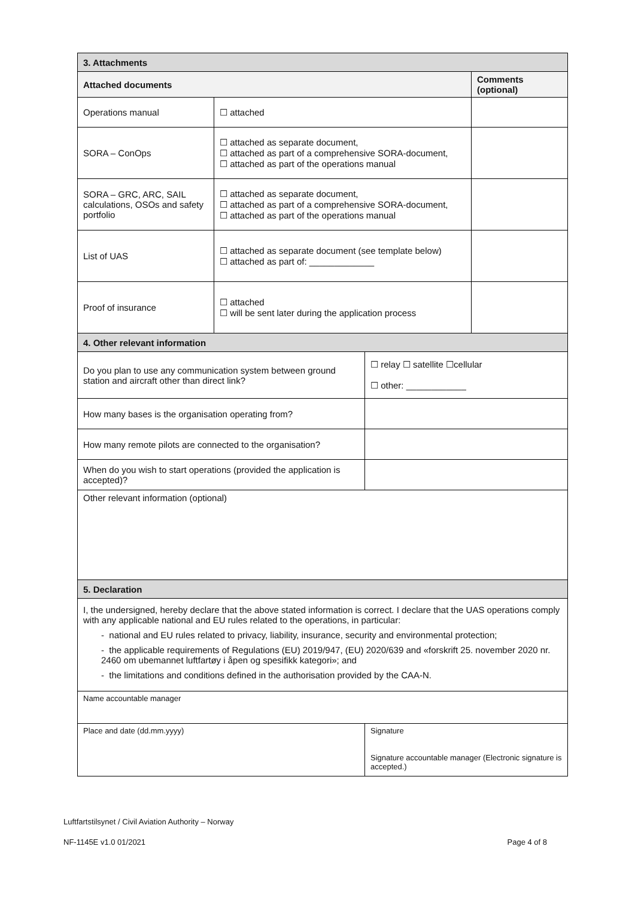| 3. Attachments | | | |
| Attached documents | | | Comments (optional) |
| Operations manual | ☐ attached | | |
| SORA – ConOps | ☐ attached as separate document, ☐ attached as part of a comprehensive SORA-document, ☐ attached as part of the operations manual | | |
| SORA – GRC, ARC, SAIL calculations, OSOs and safety portfolio | ☐ attached as separate document, ☐ attached as part of a comprehensive SORA-document, ☐ attached as part of the operations manual | | |
| List of UAS | ☐ attached as separate document (see template below) ☐ attached as part of: _____________ | | |
| Proof of insurance | ☐ attached ☐ will be sent later during the application process | | |
| 4. Other relevant information | | | |
| Do you plan to use any communication system between ground station and aircraft other than direct link? | | ☐ relay ☐ satellite ☐cellular ☐ other: ____________ | |
| How many bases is the organisation operating from? | | | |
| How many remote pilots are connected to the organisation? | | | |
| When do you wish to start operations (provided the application is accepted)? | | | |
| Other relevant information (optional) | | | |
| 5. Declaration | | | |
| I, the undersigned, hereby declare that the above stated information is correct. I declare that the UAS operations comply with any applicable national and EU rules related to the operations, in particular: - national and EU rules related to privacy, liability, insurance, security and environmental protection; - the applicable requirements of Regulations (EU) 2019/947, (EU) 2020/639 and «forskrift 25. november 2020 nr. 2460 om ubemannet luftfartøy i åpen og spesifikk kategori»; and - the limitations and conditions defined in the authorisation provided by the CAA-N. | | | |
| Name accountable manager | | | |
| Place and date (dd.mm.yyyy) | | Signature Signature accountable manager (Electronic signature is accepted.) | |
Luftfartstilsynet / Civil Aviation Authority – Norway
NF-1145E v1.0 01/2021 Page 4 of 8